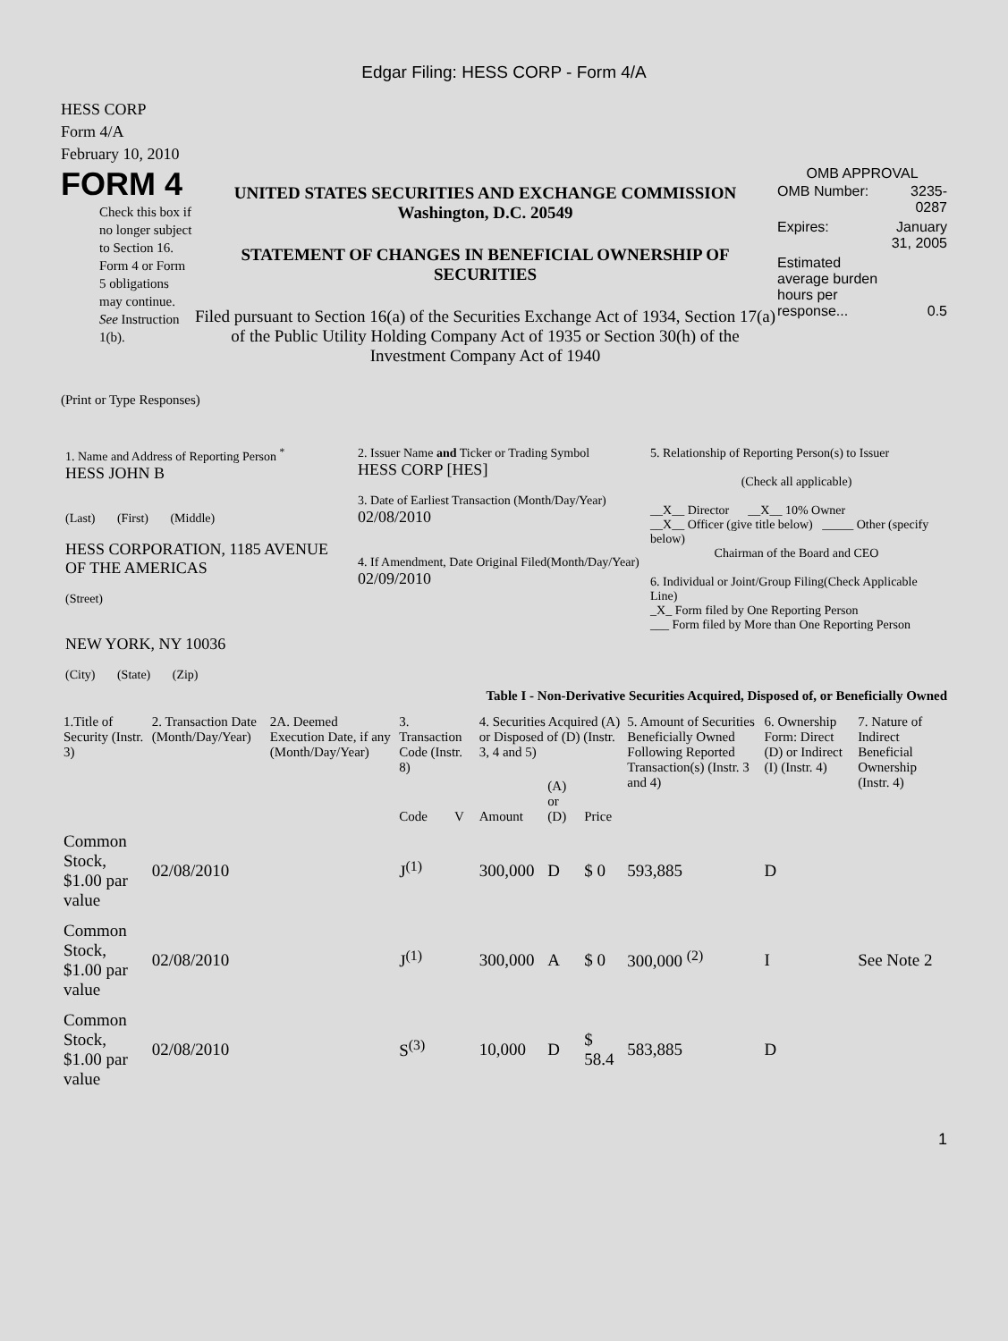Edgar Filing: HESS CORP - Form 4/A
HESS CORP
Form 4/A
February 10, 2010
FORM 4
Check this box if no longer subject to Section 16. Form 4 or Form 5 obligations may continue. See Instruction 1(b).
UNITED STATES SECURITIES AND EXCHANGE COMMISSION
Washington, D.C. 20549
STATEMENT OF CHANGES IN BENEFICIAL OWNERSHIP OF SECURITIES
Filed pursuant to Section 16(a) of the Securities Exchange Act of 1934, Section 17(a) of the Public Utility Holding Company Act of 1935 or Section 30(h) of the Investment Company Act of 1940
OMB APPROVAL
| OMB Number: | 3235-0287 |
| Expires: | January 31, 2005 |
| Estimated average burden hours per response... | 0.5 |
(Print or Type Responses)
| 1. Name and Address of Reporting Person <sup>*</sup> HESS JOHN B (Last) (First) (Middle) HESS CORPORATION, 1185 AVENUE OF THE AMERICAS (Street) NEW YORK, NY 10036 (City) (State) (Zip) | 2. Issuer Name and Ticker or Trading Symbol HESS CORP [HES] 3. Date of Earliest Transaction (Month/Day/Year) 02/08/2010 4. If Amendment, Date Original Filed(Month/Day/Year) 02/09/2010 | 5. Relationship of Reporting Person(s) to Issuer (Check all applicable) __X__ Director __X__ 10% Owner __X__ Officer (give title below) _____ Other (specify below) Chairman of the Board and CEO 6. Individual or Joint/Group Filing(Check Applicable Line) _X_ Form filed by One Reporting Person ___ Form filed by More than One Reporting Person |
Table I - Non-Derivative Securities Acquired, Disposed of, or Beneficially Owned
| 1.Title of Security (Instr. 3) | 2. Transaction Date (Month/Day/Year) | 2A. Deemed Execution Date, if any (Month/Day/Year) | 3. Transaction Code (Instr. 8) | | 4. Securities Acquired (A) or Disposed of (D) (Instr. 3, 4 and 5) | | | 5. Amount of Securities Beneficially Owned Following Reported Transaction(s) (Instr. 3 and 4) | 6. Ownership Form: Direct (D) or Indirect (I) (Instr. 4) | 7. Nature of Indirect Beneficial Ownership (Instr. 4) |
| --- | --- | --- | --- | --- | --- | --- | --- | --- | --- | --- |
| | | | Code | V | Amount | (A) or (D) | Price | | | |
| Common Stock, $1.00 par value | 02/08/2010 | | J<sup>(1)</sup> | | 300,000 | D | $ 0 | 593,885 | D | |
| Common Stock, $1.00 par value | 02/08/2010 | | J<sup>(1)</sup> | | 300,000 | A | $ 0 | 300,000 <sup>(2)</sup> | I | See Note 2 |
| Common Stock, $1.00 par value | 02/08/2010 | | S<sup>(3)</sup> | | 10,000 | D | $ 58.4 | 583,885 | D | |
1